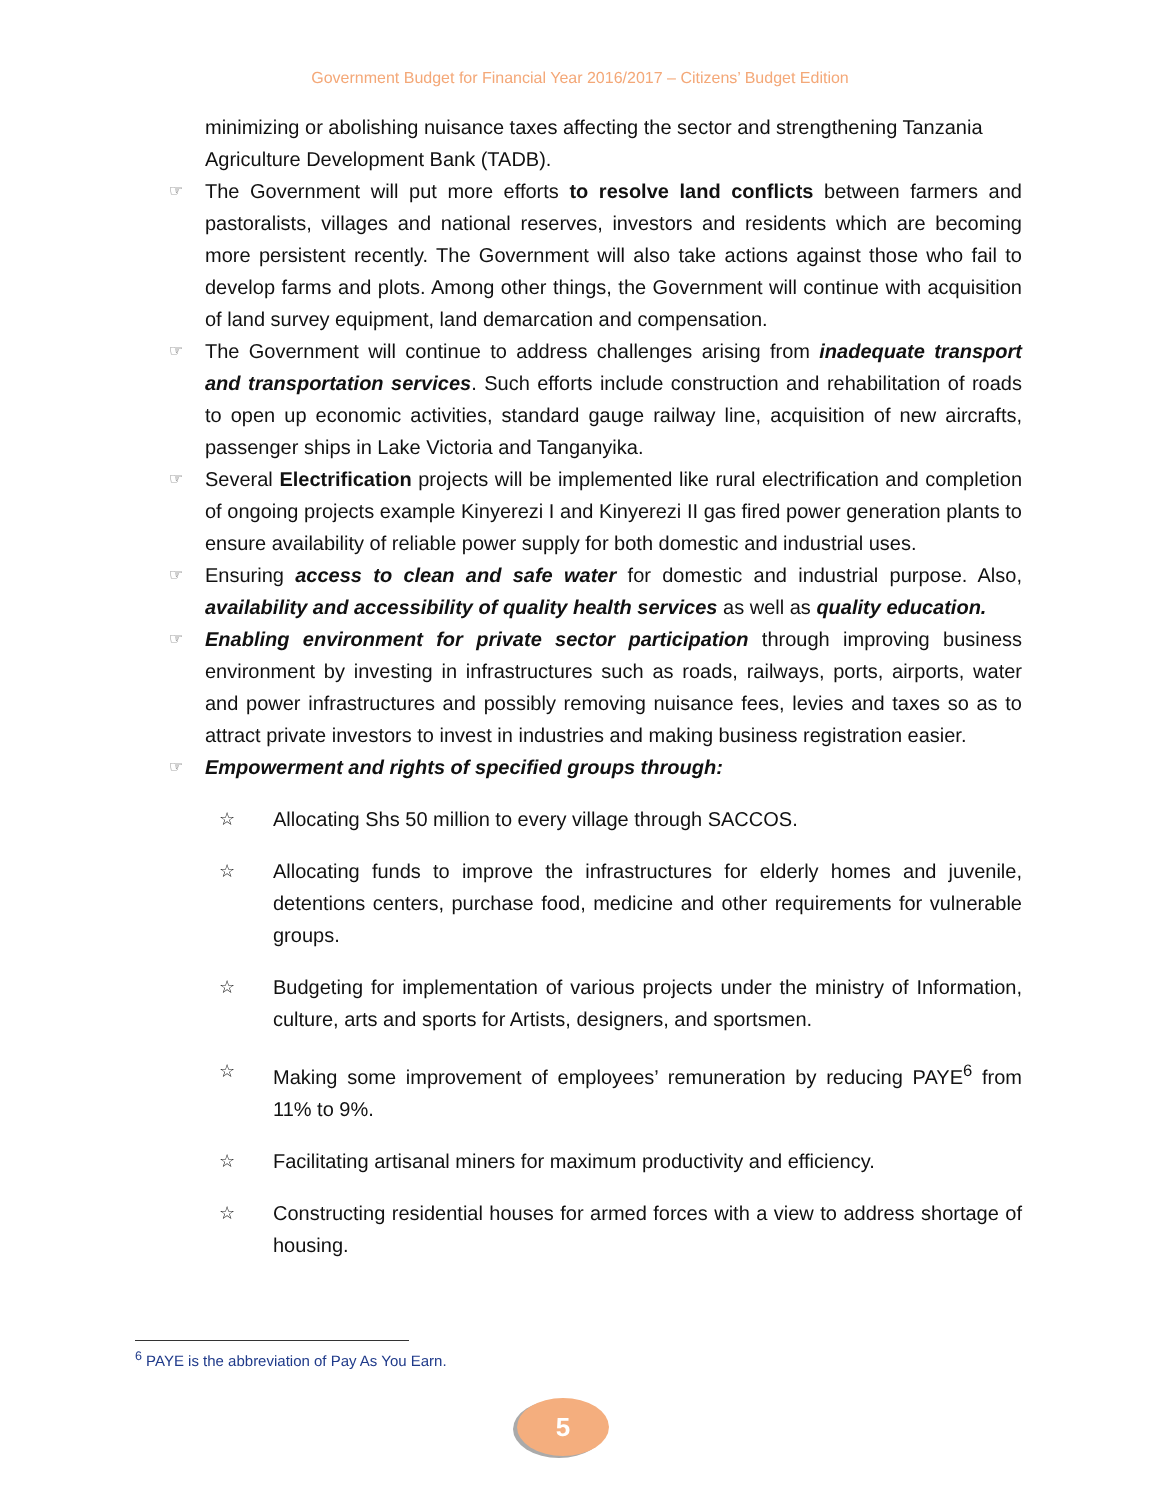Government Budget for Financial Year 2016/2017 – Citizens’ Budget Edition
minimizing or abolishing nuisance taxes affecting the sector and strengthening Tanzania Agriculture Development Bank (TADB).
☞ The Government will put more efforts to resolve land conflicts between farmers and pastoralists, villages and national reserves, investors and residents which are becoming more persistent recently. The Government will also take actions against those who fail to develop farms and plots. Among other things, the Government will continue with acquisition of land survey equipment, land demarcation and compensation.
☞ The Government will continue to address challenges arising from inadequate transport and transportation services. Such efforts include construction and rehabilitation of roads to open up economic activities, standard gauge railway line, acquisition of new aircrafts, passenger ships in Lake Victoria and Tanganyika.
☞ Several Electrification projects will be implemented like rural electrification and completion of ongoing projects example Kinyerezi I and Kinyerezi II gas fired power generation plants to ensure availability of reliable power supply for both domestic and industrial uses.
☞ Ensuring access to clean and safe water for domestic and industrial purpose. Also, availability and accessibility of quality health services as well as quality education.
☞ Enabling environment for private sector participation through improving business environment by investing in infrastructures such as roads, railways, ports, airports, water and power infrastructures and possibly removing nuisance fees, levies and taxes so as to attract private investors to invest in industries and making business registration easier.
☞ Empowerment and rights of specified groups through:
☆ Allocating Shs 50 million to every village through SACCOS.
☆ Allocating funds to improve the infrastructures for elderly homes and juvenile, detentions centers, purchase food, medicine and other requirements for vulnerable groups.
☆ Budgeting for implementation of various projects under the ministry of Information, culture, arts and sports for Artists, designers, and sportsmen.
☆ Making some improvement of employees’ remuneration by reducing PAYE<sup>6</sup> from 11% to 9%.
☆ Facilitating artisanal miners for maximum productivity and efficiency.
☆ Constructing residential houses for armed forces with a view to address shortage of housing.
<sup>6</sup> PAYE is the abbreviation of Pay As You Earn.
5